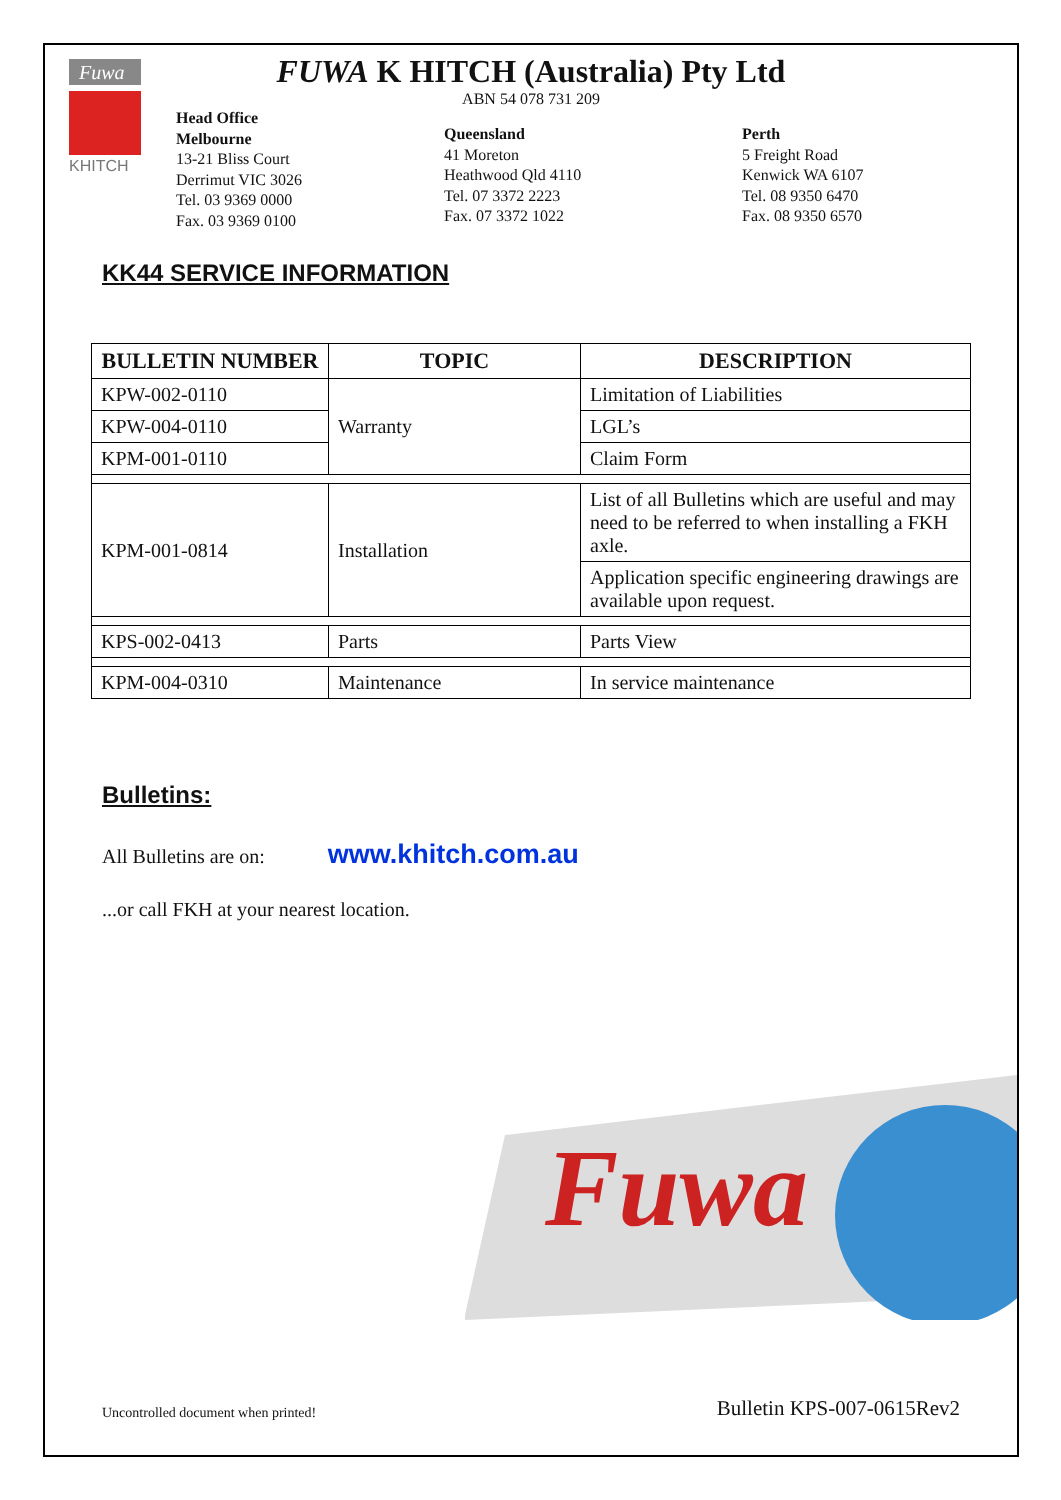Fuwa
KHITCH
FUWA K HITCH (Australia) Pty Ltd
ABN 54 078 731 209
Head Office
Melbourne
13-21 Bliss Court
Derrimut VIC 3026
Tel. 03 9369 0000
Fax. 03 9369 0100
Queensland
41 Moreton
Heathwood Qld 4110
Tel. 07 3372 2223
Fax. 07 3372 1022
Perth
5 Freight Road
Kenwick WA 6107
Tel. 08 9350 6470
Fax. 08 9350 6570
KK44 SERVICE INFORMATION
| BULLETIN NUMBER | TOPIC | DESCRIPTION |
| --- | --- | --- |
| KPW-002-0110 | Warranty | Limitation of Liabilities |
| KPW-004-0110 | | LGL’s |
| KPM-001-0110 | | Claim Form |
| KPM-001-0814 | Installation | List of all Bulletins which are useful and may need to be referred to when installing a FKH axle. |
| | | Application specific engineering drawings are available upon request. |
| KPS-002-0413 | Parts | Parts View |
| KPM-004-0310 | Maintenance | In service maintenance |
Bulletins:
All Bulletins are on: www.khitch.com.au
...or call FKH at your nearest location.
Fuwa
Uncontrolled document when printed! Bulletin KPS-007-0615Rev2